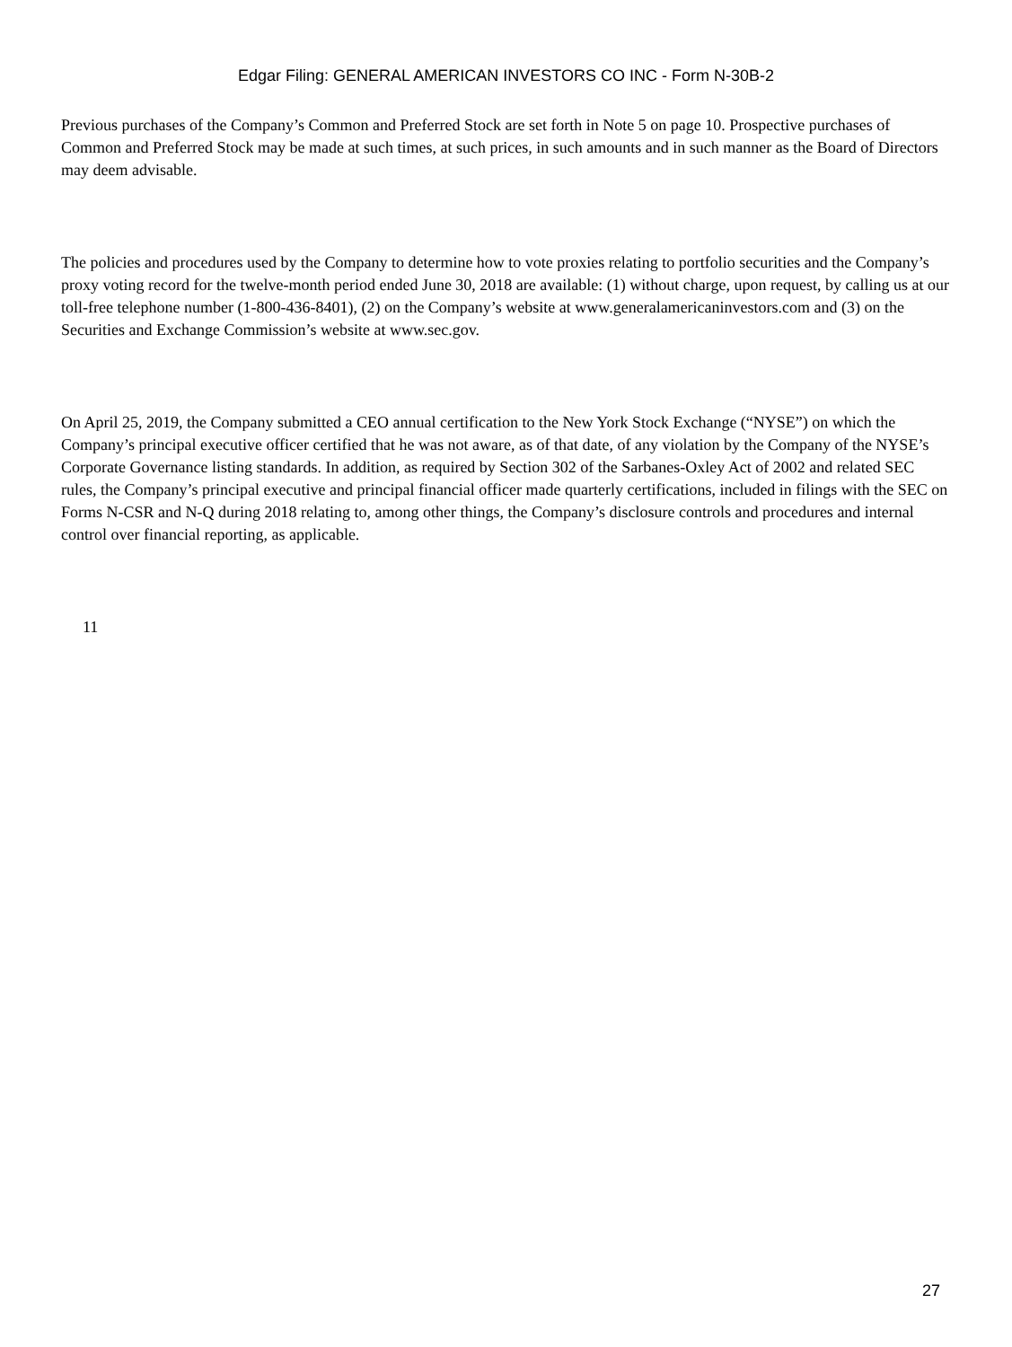Edgar Filing: GENERAL AMERICAN INVESTORS CO INC - Form N-30B-2
Previous purchases of the Company’s Common and Preferred Stock are set forth in Note 5 on page 10. Prospective purchases of Common and Preferred Stock may be made at such times, at such prices, in such amounts and in such manner as the Board of Directors may deem advisable.
The policies and procedures used by the Company to determine how to vote proxies relating to portfolio securities and the Company’s proxy voting record for the twelve-month period ended June 30, 2018 are available: (1) without charge, upon request, by calling us at our toll-free telephone number (1-800-436-8401), (2) on the Company’s website at www.generalamericaninvestors.com and (3) on the Securities and Exchange Commission’s website at www.sec.gov.
On April 25, 2019, the Company submitted a CEO annual certification to the New York Stock Exchange (“NYSE”) on which the Company’s principal executive officer certified that he was not aware, as of that date, of any violation by the Company of the NYSE’s Corporate Governance listing standards. In addition, as required by Section 302 of the Sarbanes-Oxley Act of 2002 and related SEC rules, the Company’s principal executive and principal financial officer made quarterly certifications, included in filings with the SEC on Forms N-CSR and N-Q during 2018 relating to, among other things, the Company’s disclosure controls and procedures and internal control over financial reporting, as applicable.
11
27